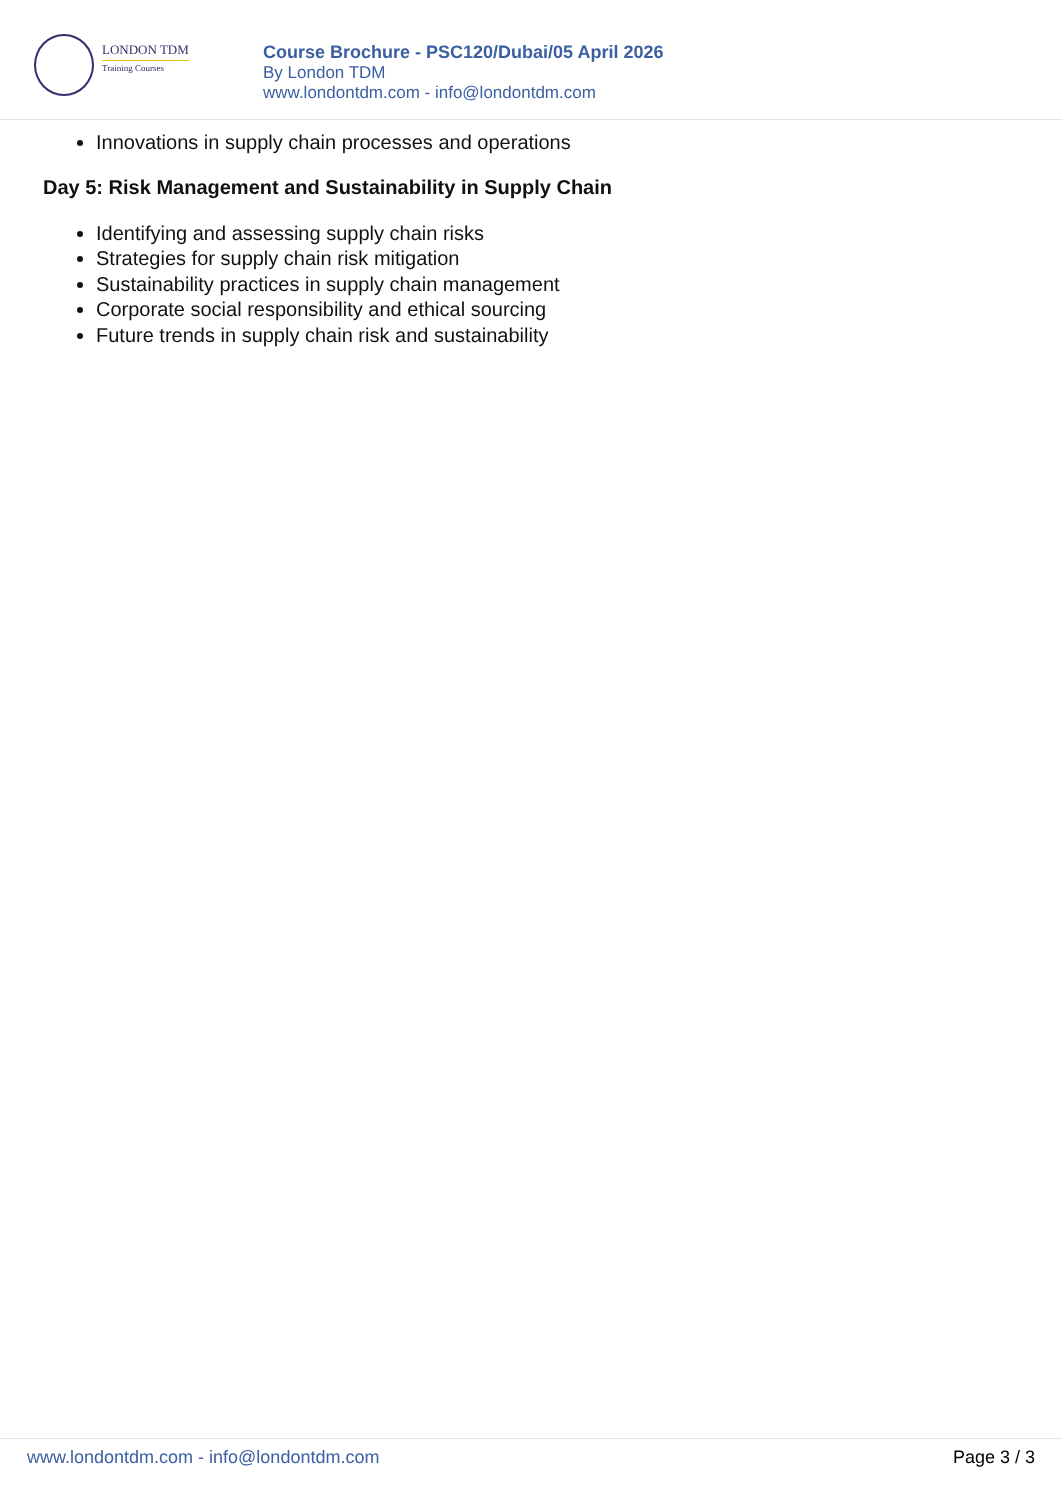LONDON TDM
Training Courses
Course Brochure - PSC120/Dubai/05 April 2026
By London TDM
www.londontdm.com - info@londontdm.com
Innovations in supply chain processes and operations
Day 5: Risk Management and Sustainability in Supply Chain
Identifying and assessing supply chain risks
Strategies for supply chain risk mitigation
Sustainability practices in supply chain management
Corporate social responsibility and ethical sourcing
Future trends in supply chain risk and sustainability
www.londontdm.com - info@londontdm.com Page 3 / 3